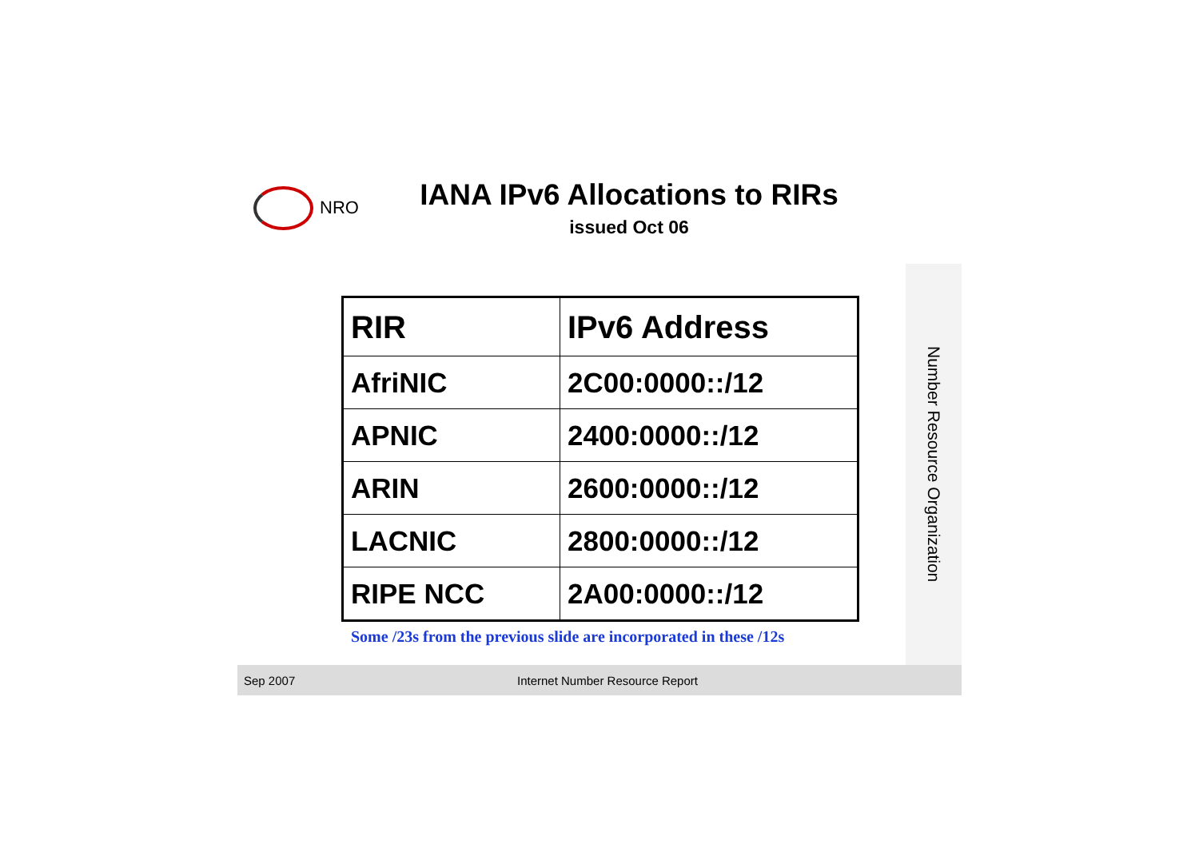NRO
IANA IPv6 Allocations to RIRs
issued Oct 06
| RIR | IPv6 Address |
| --- | --- |
| AfriNIC | 2C00:0000::/12 |
| APNIC | 2400:0000::/12 |
| ARIN | 2600:0000::/12 |
| LACNIC | 2800:0000::/12 |
| RIPE NCC | 2A00:0000::/12 |
Some /23s from the previous slide are incorporated in these /12s
Number Resource Organization
Sep 2007 Internet Number Resource Report